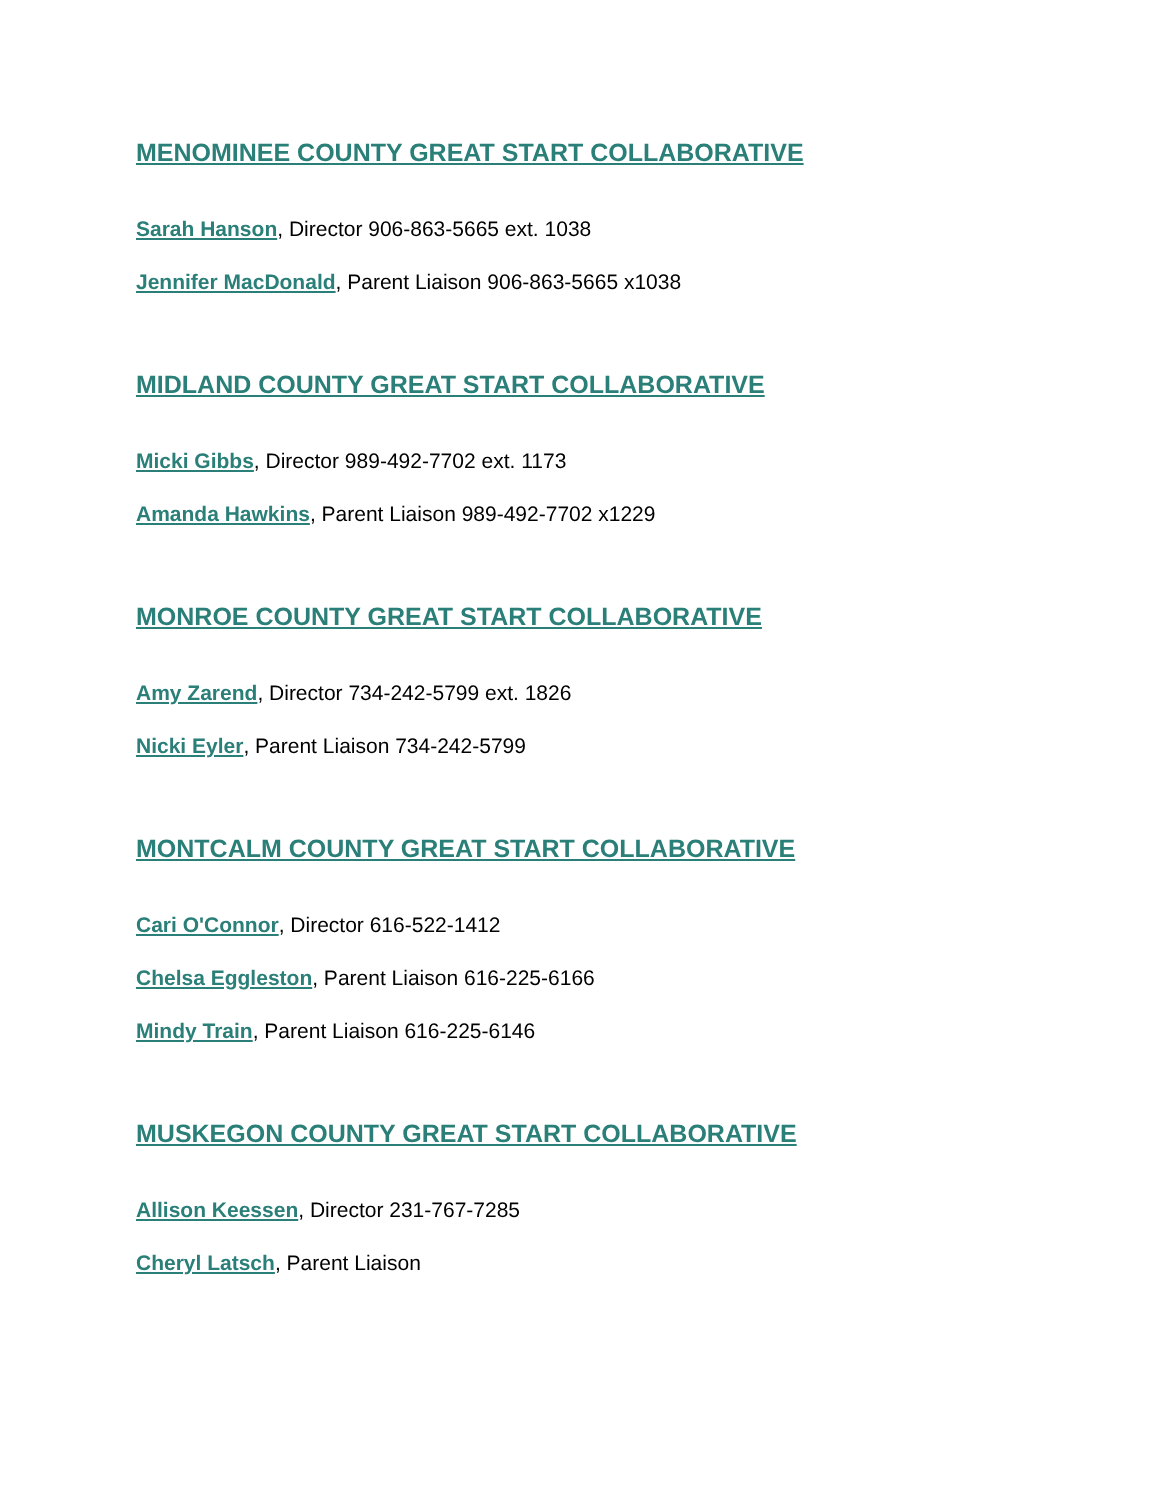MENOMINEE COUNTY GREAT START COLLABORATIVE
Sarah Hanson, Director 906-863-5665 ext. 1038
Jennifer MacDonald, Parent Liaison 906-863-5665 x1038
MIDLAND COUNTY GREAT START COLLABORATIVE
Micki Gibbs, Director 989-492-7702 ext. 1173
Amanda Hawkins, Parent Liaison 989-492-7702 x1229
MONROE COUNTY GREAT START COLLABORATIVE
Amy Zarend, Director 734-242-5799 ext. 1826
Nicki Eyler, Parent Liaison 734-242-5799
MONTCALM COUNTY GREAT START COLLABORATIVE
Cari O'Connor, Director 616-522-1412
Chelsa Eggleston, Parent Liaison 616-225-6166
Mindy Train, Parent Liaison 616-225-6146
MUSKEGON COUNTY GREAT START COLLABORATIVE
Allison Keessen, Director 231-767-7285
Cheryl Latsch, Parent Liaison